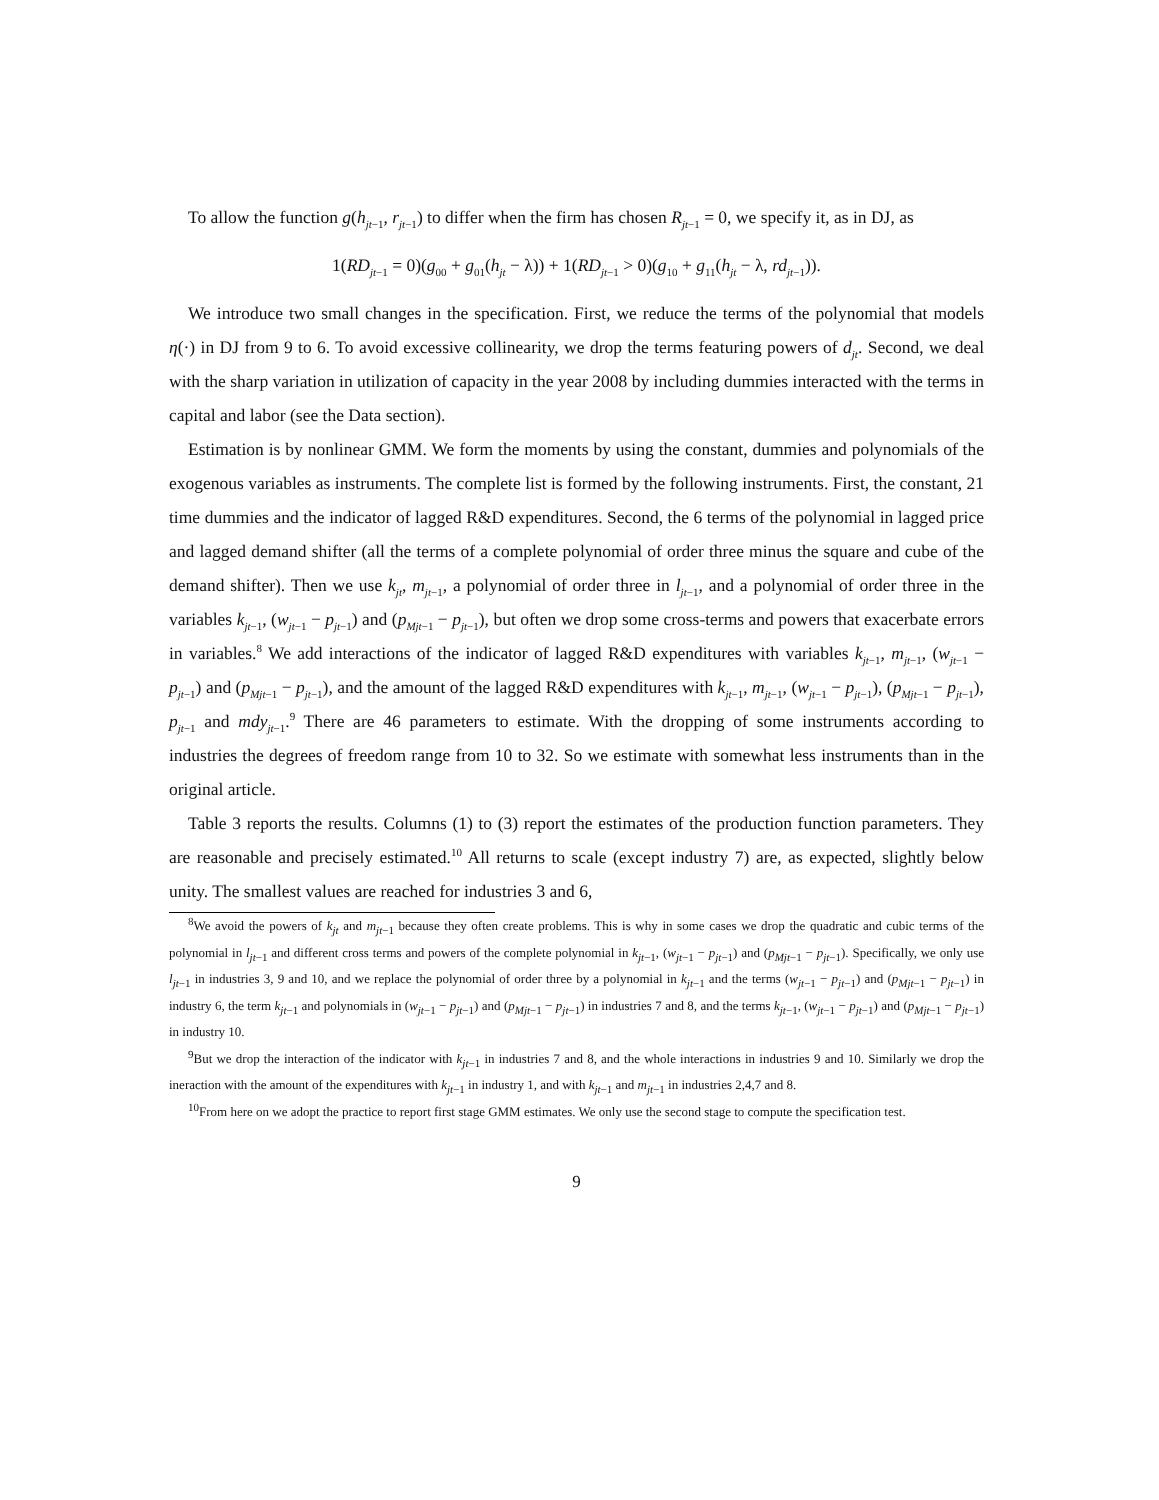To allow the function g(h<sub>jt−1</sub>, r<sub>jt−1</sub>) to differ when the firm has chosen R<sub>jt−1</sub> = 0, we specify it, as in DJ, as
1(RD<sub>jt−1</sub> = 0)(g<sub>00</sub> + g<sub>01</sub>(h<sub>jt</sub> − λ)) + 1(RD<sub>jt−1</sub> > 0)(g<sub>10</sub> + g<sub>11</sub>(h<sub>jt</sub> − λ, rd<sub>jt−1</sub>)).
We introduce two small changes in the specification. First, we reduce the terms of the polynomial that models η(·) in DJ from 9 to 6. To avoid excessive collinearity, we drop the terms featuring powers of d<sub>jt</sub>. Second, we deal with the sharp variation in utilization of capacity in the year 2008 by including dummies interacted with the terms in capital and labor (see the Data section).
Estimation is by nonlinear GMM. We form the moments by using the constant, dummies and polynomials of the exogenous variables as instruments. The complete list is formed by the following instruments. First, the constant, 21 time dummies and the indicator of lagged R&D expenditures. Second, the 6 terms of the polynomial in lagged price and lagged demand shifter (all the terms of a complete polynomial of order three minus the square and cube of the demand shifter). Then we use k<sub>jt</sub>, m<sub>jt−1</sub>, a polynomial of order three in l<sub>jt−1</sub>, and a polynomial of order three in the variables k<sub>jt−1</sub>, (w<sub>jt−1</sub> − p<sub>jt−1</sub>) and (p<sub>Mjt−1</sub> − p<sub>jt−1</sub>), but often we drop some cross-terms and powers that exacerbate errors in variables.<sup>8</sup> We add interactions of the indicator of lagged R&D expenditures with variables k<sub>jt−1</sub>, m<sub>jt−1</sub>, (w<sub>jt−1</sub> − p<sub>jt−1</sub>) and (p<sub>Mjt−1</sub> − p<sub>jt−1</sub>), and the amount of the lagged R&D expenditures with k<sub>jt−1</sub>, m<sub>jt−1</sub>, (w<sub>jt−1</sub> − p<sub>jt−1</sub>), (p<sub>Mjt−1</sub> − p<sub>jt−1</sub>), p<sub>jt−1</sub> and mdy<sub>jt−1</sub>.<sup>9</sup> There are 46 parameters to estimate. With the dropping of some instruments according to industries the degrees of freedom range from 10 to 32. So we estimate with somewhat less instruments than in the original article.
Table 3 reports the results. Columns (1) to (3) report the estimates of the production function parameters. They are reasonable and precisely estimated.<sup>10</sup> All returns to scale (except industry 7) are, as expected, slightly below unity. The smallest values are reached for industries 3 and 6,
<sup>8</sup> We avoid the powers of k<sub>jt</sub> and m<sub>jt−1</sub> because they often create problems. This is why in some cases we drop the quadratic and cubic terms of the polynomial in l<sub>jt−1</sub> and different cross terms and powers of the complete polynomial in k<sub>jt−1</sub>, (w<sub>jt−1</sub> − p<sub>jt−1</sub>) and (p<sub>Mjt−1</sub> − p<sub>jt−1</sub>). Specifically, we only use l<sub>jt−1</sub> in industries 3, 9 and 10, and we replace the polynomial of order three by a polynomial in k<sub>jt−1</sub> and the terms (w<sub>jt−1</sub> − p<sub>jt−1</sub>) and (p<sub>Mjt−1</sub> − p<sub>jt−1</sub>) in industry 6, the term k<sub>jt−1</sub> and polynomials in (w<sub>jt−1</sub> − p<sub>jt−1</sub>) and (p<sub>Mjt−1</sub> − p<sub>jt−1</sub>) in industries 7 and 8, and the terms k<sub>jt−1</sub>, (w<sub>jt−1</sub> − p<sub>jt−1</sub>) and (p<sub>Mjt−1</sub> − p<sub>jt−1</sub>) in industry 10.
<sup>9</sup> But we drop the interaction of the indicator with k<sub>jt−1</sub> in industries 7 and 8, and the whole interactions in industries 9 and 10. Similarly we drop the ineraction with the amount of the expenditures with k<sub>jt−1</sub> in industry 1, and with k<sub>jt−1</sub> and m<sub>jt−1</sub> in industries 2,4,7 and 8.
<sup>10</sup> From here on we adopt the practice to report first stage GMM estimates. We only use the second stage to compute the specification test.
9